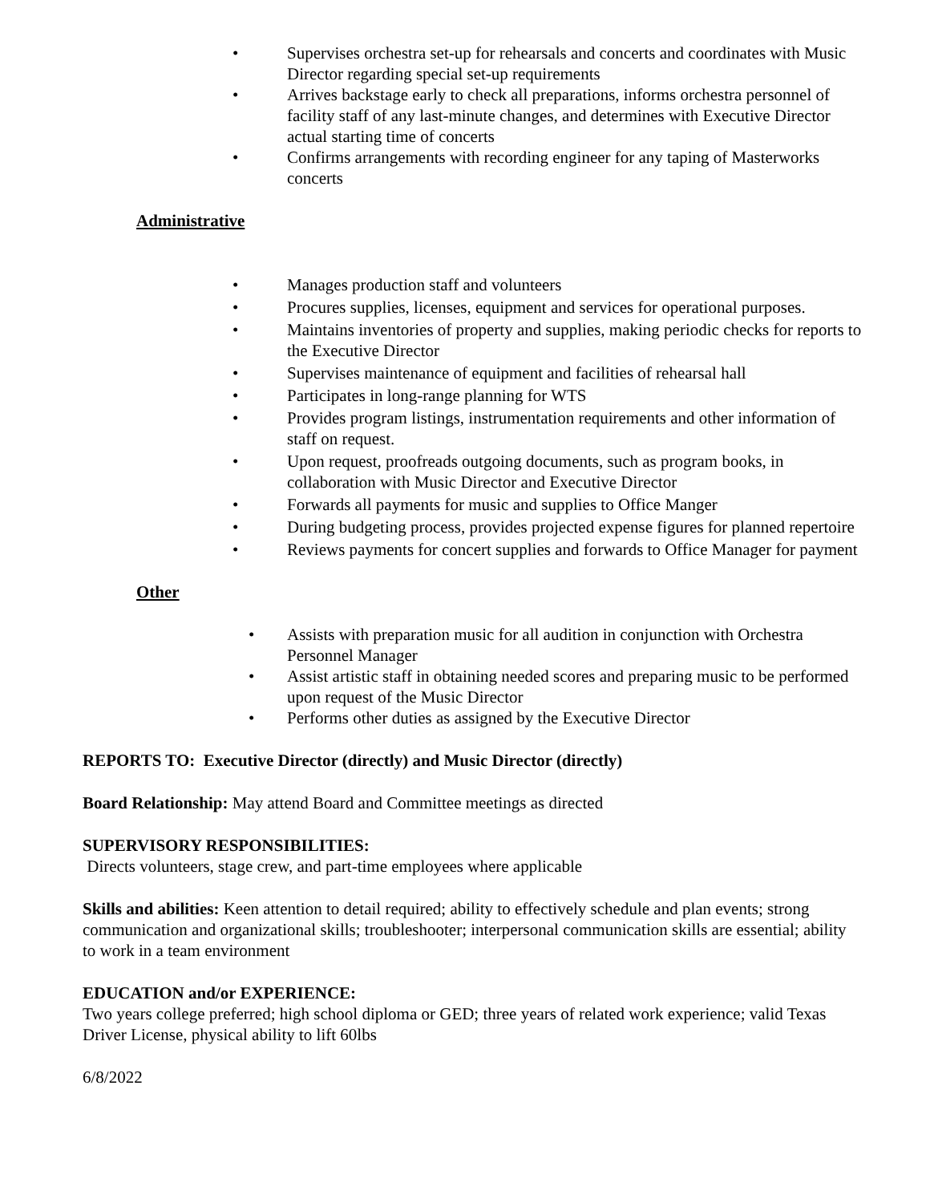• Supervises orchestra set-up for rehearsals and concerts and coordinates with Music Director regarding special set-up requirements
• Arrives backstage early to check all preparations, informs orchestra personnel of facility staff of any last-minute changes, and determines with Executive Director actual starting time of concerts
• Confirms arrangements with recording engineer for any taping of Masterworks concerts
Administrative
• Manages production staff and volunteers
• Procures supplies, licenses, equipment and services for operational purposes.
• Maintains inventories of property and supplies, making periodic checks for reports to the Executive Director
• Supervises maintenance of equipment and facilities of rehearsal hall
• Participates in long-range planning for WTS
• Provides program listings, instrumentation requirements and other information of staff on request.
• Upon request, proofreads outgoing documents, such as program books, in collaboration with Music Director and Executive Director
• Forwards all payments for music and supplies to Office Manger
• During budgeting process, provides projected expense figures for planned repertoire
• Reviews payments for concert supplies and forwards to Office Manager for payment
Other
• Assists with preparation music for all audition in conjunction with Orchestra Personnel Manager
• Assist artistic staff in obtaining needed scores and preparing music to be performed upon request of the Music Director
• Performs other duties as assigned by the Executive Director
REPORTS TO: Executive Director (directly) and Music Director (directly)
Board Relationship: May attend Board and Committee meetings as directed
SUPERVISORY RESPONSIBILITIES:
Directs volunteers, stage crew, and part-time employees where applicable
Skills and abilities: Keen attention to detail required; ability to effectively schedule and plan events; strong communication and organizational skills; troubleshooter; interpersonal communication skills are essential; ability to work in a team environment
EDUCATION and/or EXPERIENCE:
Two years college preferred; high school diploma or GED; three years of related work experience; valid Texas Driver License, physical ability to lift 60lbs
6/8/2022